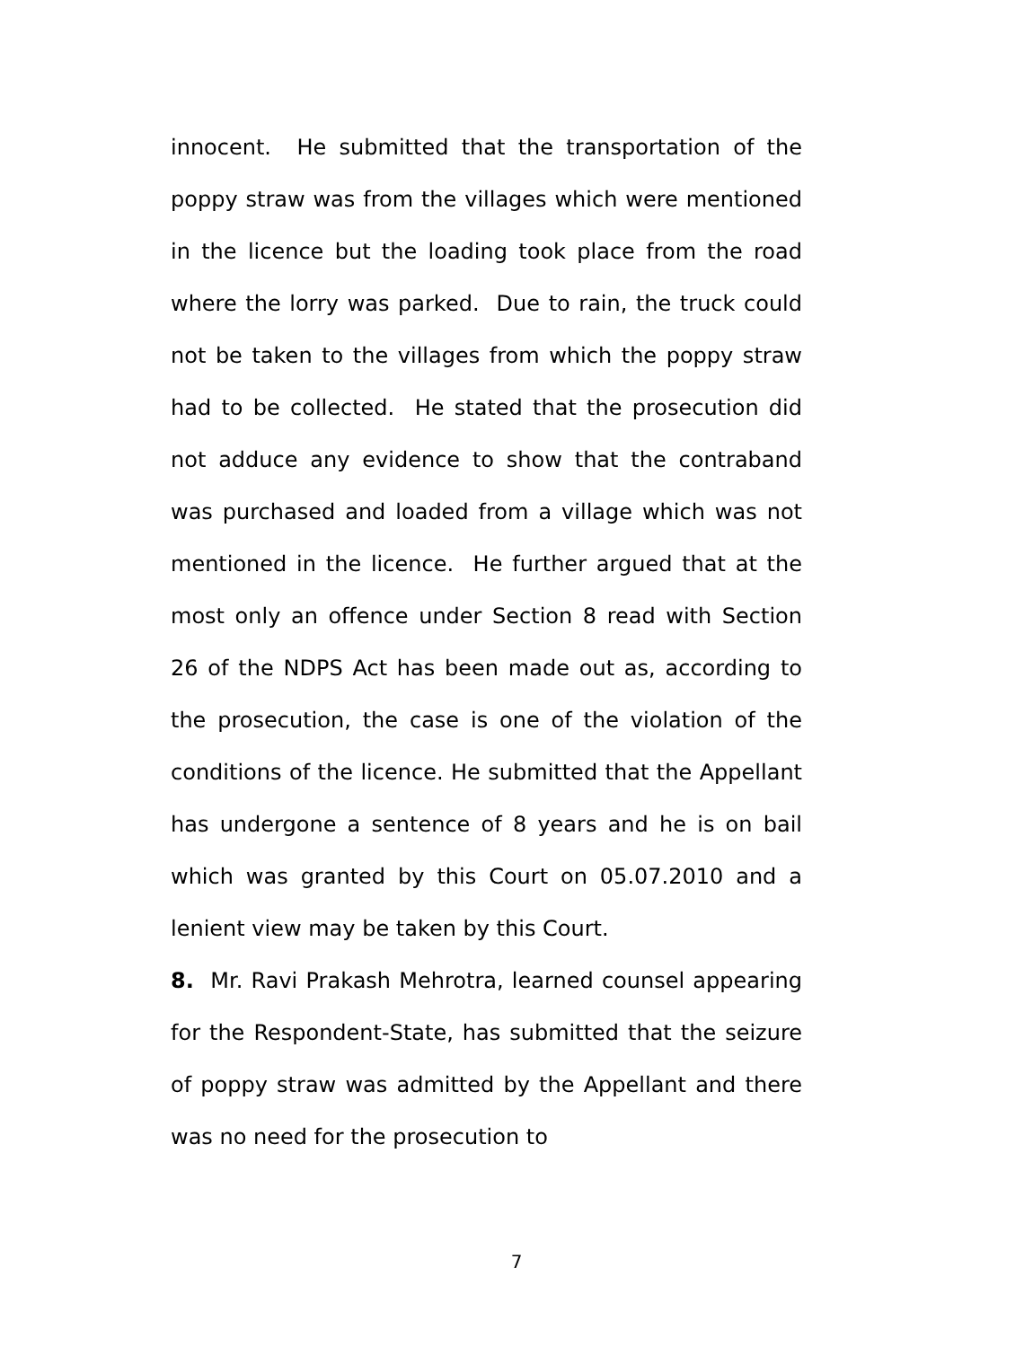innocent. He submitted that the transportation of the poppy straw was from the villages which were mentioned in the licence but the loading took place from the road where the lorry was parked. Due to rain, the truck could not be taken to the villages from which the poppy straw had to be collected. He stated that the prosecution did not adduce any evidence to show that the contraband was purchased and loaded from a village which was not mentioned in the licence. He further argued that at the most only an offence under Section 8 read with Section 26 of the NDPS Act has been made out as, according to the prosecution, the case is one of the violation of the conditions of the licence. He submitted that the Appellant has undergone a sentence of 8 years and he is on bail which was granted by this Court on 05.07.2010 and a lenient view may be taken by this Court.
8. Mr. Ravi Prakash Mehrotra, learned counsel appearing for the Respondent-State, has submitted that the seizure of poppy straw was admitted by the Appellant and there was no need for the prosecution to
7